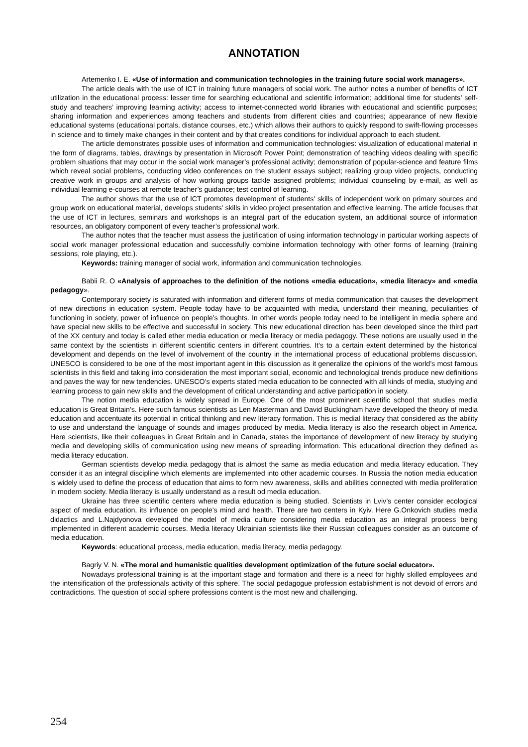ANNOTATION
Artemenko I. E. «Use of information and communication technologies in the training future social work managers».
The article deals with the use of ICT in training future managers of social work. The author notes a number of benefits of ICT utilization in the educational process: lesser time for searching educational and scientific information; additional time for students’ self-study and teachers’ improving learning activity; access to internet-connected world libraries with educational and scientific purposes; sharing information and experiences among teachers and students from different cities and countries; appearance of new flexible educational systems (educational portals, distance courses, etc.) which allows their authors to quickly respond to swift-flowing processes in science and to timely make changes in their content and by that creates conditions for individual approach to each student.
The article demonstrates possible uses of information and communication technologies: visualization of educational material in the form of diagrams, tables, drawings by presentation in Microsoft Power Point; demonstration of teaching videos dealing with specific problem situations that may occur in the social work manager’s professional activity; demonstration of popular-science and feature films which reveal social problems, conducting video conferences on the student essays subject; realizing group video projects, conducting creative work in groups and analysis of how working groups tackle assigned problems; individual counseling by e-mail, as well as individual learning e-courses at remote teacher’s guidance; test control of learning.
The author shows that the use of ICT promotes development of students' skills of independent work on primary sources and group work on educational material, develops students' skills in video project presentation and effective learning. The article focuses that the use of ICT in lectures, seminars and workshops is an integral part of the education system, an additional source of information resources, an obligatory component of every teacher’s professional work.
The author notes that the teacher must assess the justification of using information technology in particular working aspects of social work manager professional education and successfully combine information technology with other forms of learning (training sessions, role playing, etc.).
Keywords: training manager of social work, information and communication technologies.
Babii R. O «Analysis of approaches to the definition of the notions «media education», «media literacy» and «media pedagogy».
Contemporary society is saturated with information and different forms of media communication that causes the development of new directions in education system. People today have to be acquainted with media, understand their meaning, peculiarities of functioning in society, power of influence on people’s thoughts. In other words people today need to be intelligent in media sphere and have special new skills to be effective and successful in society. This new educational direction has been developed since the third part of the XX century and today is called ether media education or media literacy or media pedagogy. These notions are usually used in the same context by the scientists in different scientific centers in different countries. It’s to a certain extent determined by the historical development and depends on the level of involvement of the country in the international process of educational problems discussion. UNESCO is considered to be one of the most important agent in this discussion as it generalize the opinions of the world’s most famous scientists in this field and taking into consideration the most important social, economic and technological trends produce new definitions and paves the way for new tendencies. UNESCO’s experts stated media education to be connected with all kinds of media, studying and learning process to gain new skills and the development of critical understanding and active participation in society.
The notion media education is widely spread in Europe. One of the most prominent scientific school that studies media education is Great Britain’s. Here such famous scientists as Len Masterman and David Buckingham have developed the theory of media education and accentuate its potential in critical thinking and new literacy formation. This is medial literacy that considered as the ability to use and understand the language of sounds and images produced by media. Media literacy is also the research object in America. Here scientists, like their colleagues in Great Britain and in Canada, states the importance of development of new literacy by studying media and developing skills of communication using new means of spreading information. This educational direction they defined as media literacy education.
German scientists develop media pedagogy that is almost the same as media education and media literacy education. They consider it as an integral discipline which elements are implemented into other academic courses. In Russia the notion media education is widely used to define the process of education that aims to form new awareness, skills and abilities connected with media proliferation in modern society. Media literacy is usually understand as a result od media education.
Ukraine has three scientific centers where media education is being studied. Scientists in Lviv’s center consider ecological aspect of media education, its influence on people’s mind and health. There are two centers in Kyiv. Here G.Onkovich studies media didactics and L.Najdyonova developed the model of media culture considering media education as an integral process being implemented in different academic courses. Media literacy Ukrainian scientists like their Russian colleagues consider as an outcome of media education.
Keywords: educational process, media education, media literacy, media pedagogy.
Bagriy V. N. «The moral and humanistic qualities development optimization of the future social educator».
Nowadays professional training is at the important stage and formation and there is a need for highly skilled employees and the intensification of the professionals activity of this sphere. The social pedagogue profession establishment is not devoid of errors and contradictions. The question of social sphere professions content is the most new and challenging.
254